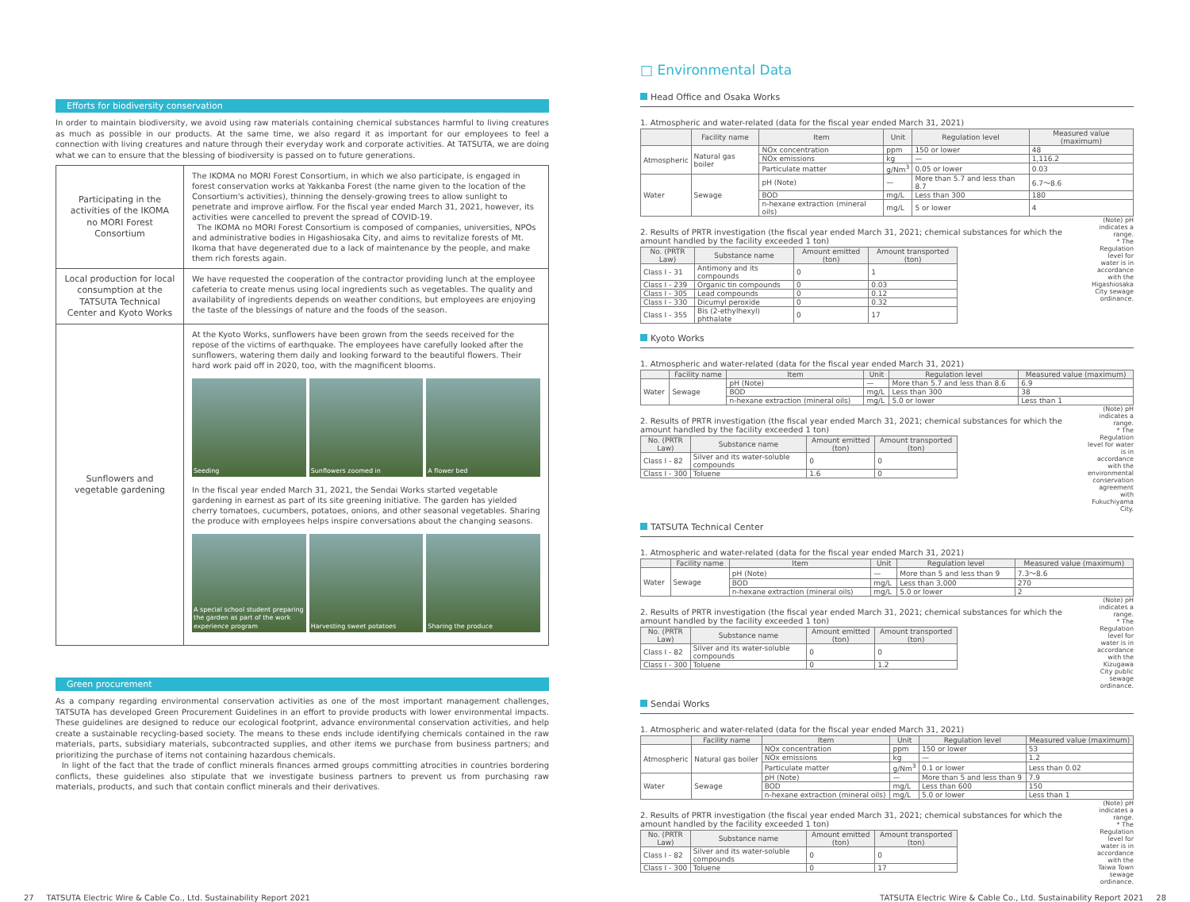Efforts for biodiversity conservation
In order to maintain biodiversity, we avoid using raw materials containing chemical substances harmful to living creatures as much as possible in our products. At the same time, we also regard it as important for our employees to feel a connection with living creatures and nature through their everyday work and corporate activities. At TATSUTA, we are doing what we can to ensure that the blessing of biodiversity is passed on to future generations.
| Participating in the activities of the IKOMA no MORI Forest Consortium | The IKOMA no MORI Forest Consortium, in which we also participate, is engaged in forest conservation works at Yakkanba Forest (the name given to the location of the Consortium's activities), thinning the densely-growing trees to allow sunlight to penetrate and improve airflow. For the fiscal year ended March 31, 2021, however, its activities were cancelled to prevent the spread of COVID-19. The IKOMA no MORI Forest Consortium is composed of companies, universities, NPOs and administrative bodies in Higashiosaka City, and aims to revitalize forests of Mt. Ikoma that have degenerated due to a lack of maintenance by the people, and make them rich forests again. |
| Local production for local consumption at the TATSUTA Technical Center and Kyoto Works | We have requested the cooperation of the contractor providing lunch at the employee cafeteria to create menus using local ingredients such as vegetables. The quality and availability of ingredients depends on weather conditions, but employees are enjoying the taste of the blessings of nature and the foods of the season. |
| Sunflowers and vegetable gardening | At the Kyoto Works, sunflowers have been grown from the seeds received for the repose of the victims of earthquake. The employees have carefully looked after the sunflowers, watering them daily and looking forward to the beautiful flowers. Their hard work paid off in 2020, too, with the magnificent blooms. Seeding Sunflowers zoomed in A flower bed In the fiscal year ended March 31, 2021, the Sendai Works started vegetable gardening in earnest as part of its site greening initiative. The garden has yielded cherry tomatoes, cucumbers, potatoes, onions, and other seasonal vegetables. Sharing the produce with employees helps inspire conversations about the changing seasons. A special school student preparing the garden as part of the work experience program Harvesting sweet potatoes Sharing the produce |
Green procurement
As a company regarding environmental conservation activities as one of the most important management challenges, TATSUTA has developed Green Procurement Guidelines in an effort to provide products with lower environmental impacts. These guidelines are designed to reduce our ecological footprint, advance environmental conservation activities, and help create a sustainable recycling-based society. The means to these ends include identifying chemicals contained in the raw materials, parts, subsidiary materials, subcontracted supplies, and other items we purchase from business partners; and prioritizing the purchase of items not containing hazardous chemicals.
In light of the fact that the trade of conflict minerals finances armed groups committing atrocities in countries bordering conflicts, these guidelines also stipulate that we investigate business partners to prevent us from purchasing raw materials, products, and such that contain conflict minerals and their derivatives.
□ Environmental Data
Head Office and Osaka Works
1. Atmospheric and water-related (data for the fiscal year ended March 31, 2021)
| | Facility name | Item | Unit | Regulation level | Measured value (maximum) |
| --- | --- | --- | --- | --- | --- |
| Atmospheric | Natural gas boiler | NOx concentration | ppm | 150 or lower | 48 |
| | | NOx emissions | kg | — | 1,116.2 |
| | | Particulate matter | g/Nm<sup>3</sup> | 0.05 or lower | 0.03 |
| Water | Sewage | pH (Note) | — | More than 5.7 and less than 8.7 | 6.7～8.6 |
| | | BOD | mg/L | Less than 300 | 180 |
| | | n-hexane extraction (mineral oils) | mg/L | 5 or lower | 4 |
2. Results of PRTR investigation (the fiscal year ended March 31, 2021; chemical substances for which the amount handled by the facility exceeded 1 ton)
| No. (PRTR Law) | Substance name | Amount emitted (ton) | Amount transported (ton) |
| --- | --- | --- | --- |
| Class I - 31 | Antimony and its compounds | 0 | 1 |
| Class I - 239 | Organic tin compounds | 0 | 0.03 |
| Class I - 305 | Lead compounds | 0 | 0.12 |
| Class I - 330 | Dicumyl peroxide | 0 | 0.32 |
| Class I - 355 | Bis (2-ethylhexyl) phthalate | 0 | 17 |
(Note) pH indicates a range.
* The Regulation level for water is in accordance with the Higashiosaka City sewage ordinance.
Kyoto Works
1. Atmospheric and water-related (data for the fiscal year ended March 31, 2021)
| | Facility name | Item | Unit | Regulation level | Measured value (maximum) |
| --- | --- | --- | --- | --- | --- |
| Water | Sewage | pH (Note) | — | More than 5.7 and less than 8.6 | 6.9 |
| | | BOD | mg/L | Less than 300 | 38 |
| | | n-hexane extraction (mineral oils) | mg/L | 5.0 or lower | Less than 1 |
2. Results of PRTR investigation (the fiscal year ended March 31, 2021; chemical substances for which the amount handled by the facility exceeded 1 ton)
| No. (PRTR Law) | Substance name | Amount emitted (ton) | Amount transported (ton) |
| --- | --- | --- | --- |
| Class I - 82 | Silver and its water-soluble compounds | 0 | 0 |
| Class I - 300 | Toluene | 1.6 | 0 |
(Note) pH indicates a range.
* The Regulation level for water is in accordance with the environmental conservation agreement with Fukuchiyama City.
TATSUTA Technical Center
1. Atmospheric and water-related (data for the fiscal year ended March 31, 2021)
| | Facility name | Item | Unit | Regulation level | Measured value (maximum) |
| --- | --- | --- | --- | --- | --- |
| Water | Sewage | pH (Note) | — | More than 5 and less than 9 | 7.3～8.6 |
| | | BOD | mg/L | Less than 3,000 | 270 |
| | | n-hexane extraction (mineral oils) | mg/L | 5.0 or lower | 2 |
2. Results of PRTR investigation (the fiscal year ended March 31, 2021; chemical substances for which the amount handled by the facility exceeded 1 ton)
| No. (PRTR Law) | Substance name | Amount emitted (ton) | Amount transported (ton) |
| --- | --- | --- | --- |
| Class I - 82 | Silver and its water-soluble compounds | 0 | 0 |
| Class I - 300 | Toluene | 0 | 1.2 |
(Note) pH indicates a range.
* The Regulation level for water is in accordance with the Kizugawa City public sewage ordinance.
Sendai Works
1. Atmospheric and water-related (data for the fiscal year ended March 31, 2021)
| | Facility name | Item | Unit | Regulation level | Measured value (maximum) |
| --- | --- | --- | --- | --- | --- |
| Atmospheric | Natural gas boiler | NOx concentration | ppm | 150 or lower | 53 |
| | | NOx emissions | kg | — | 1.2 |
| | | Particulate matter | g/Nm<sup>3</sup> | 0.1 or lower | Less than 0.02 |
| Water | Sewage | pH (Note) | — | More than 5 and less than 9 | 7.9 |
| | | BOD | mg/L | Less than 600 | 150 |
| | | n-hexane extraction (mineral oils) | mg/L | 5.0 or lower | Less than 1 |
2. Results of PRTR investigation (the fiscal year ended March 31, 2021; chemical substances for which the amount handled by the facility exceeded 1 ton)
| No. (PRTR Law) | Substance name | Amount emitted (ton) | Amount transported (ton) |
| --- | --- | --- | --- |
| Class I - 82 | Silver and its water-soluble compounds | 0 | 0 |
| Class I - 300 | Toluene | 0 | 17 |
(Note) pH indicates a range.
* The Regulation level for water is in accordance with the Taiwa Town sewage ordinance.
27 TATSUTA Electric Wire & Cable Co., Ltd. Sustainability Report 2021 TATSUTA Electric Wire & Cable Co., Ltd. Sustainability Report 2021 28